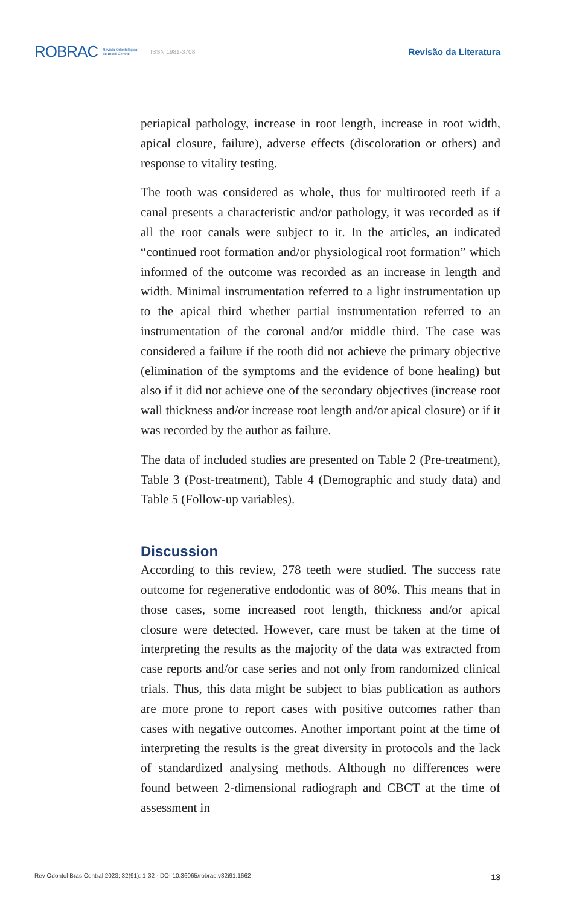ROBRAC Revista Odontológica
do Brasil Central ISSN 1981-3708
Revisão da Literatura
periapical pathology, increase in root length, increase in root width, apical closure, failure), adverse effects (discoloration or others) and response to vitality testing.
The tooth was considered as whole, thus for multirooted teeth if a canal presents a characteristic and/or pathology, it was recorded as if all the root canals were subject to it. In the articles, an indicated “continued root formation and/or physiological root formation” which informed of the outcome was recorded as an increase in length and width. Minimal instrumentation referred to a light instrumentation up to the apical third whether partial instrumentation referred to an instrumentation of the coronal and/or middle third. The case was considered a failure if the tooth did not achieve the primary objective (elimination of the symptoms and the evidence of bone healing) but also if it did not achieve one of the secondary objectives (increase root wall thickness and/or increase root length and/or apical closure) or if it was recorded by the author as failure.
The data of included studies are presented on Table 2 (Pre-treatment), Table 3 (Post-treatment), Table 4 (Demographic and study data) and Table 5 (Follow-up variables).
Discussion
According to this review, 278 teeth were studied. The success rate outcome for regenerative endodontic was of 80%. This means that in those cases, some increased root length, thickness and/or apical closure were detected. However, care must be taken at the time of interpreting the results as the majority of the data was extracted from case reports and/or case series and not only from randomized clinical trials. Thus, this data might be subject to bias publication as authors are more prone to report cases with positive outcomes rather than cases with negative outcomes. Another important point at the time of interpreting the results is the great diversity in protocols and the lack of standardized analysing methods. Although no differences were found between 2-dimensional radiograph and CBCT at the time of assessment in
Rev Odontol Bras Central 2023; 32(91): 1-32 · DOI 10.36065/robrac.v32i91.1662 13